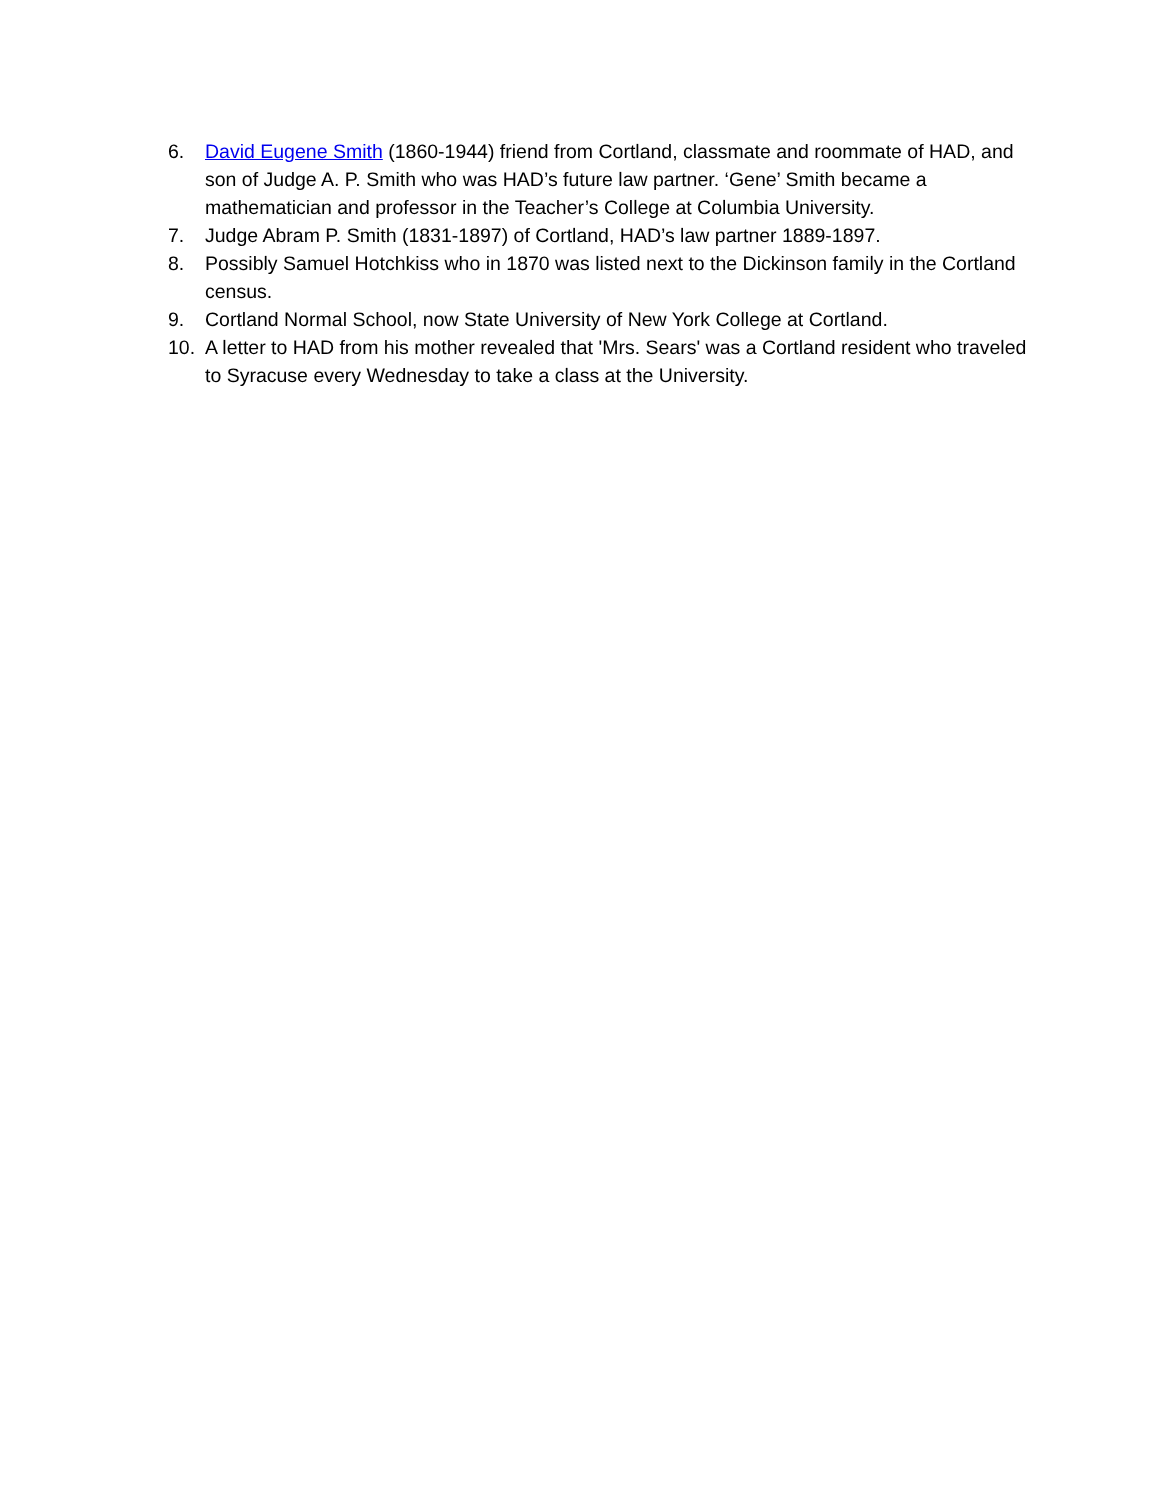6. David Eugene Smith (1860-1944) friend from Cortland, classmate and roommate of HAD, and son of Judge A. P. Smith who was HAD’s future law partner. ‘Gene’ Smith became a mathematician and professor in the Teacher’s College at Columbia University.
7. Judge Abram P. Smith (1831-1897) of Cortland, HAD’s law partner 1889-1897.
8. Possibly Samuel Hotchkiss who in 1870 was listed next to the Dickinson family in the Cortland census.
9. Cortland Normal School, now State University of New York College at Cortland.
10. A letter to HAD from his mother revealed that 'Mrs. Sears' was a Cortland resident who traveled to Syracuse every Wednesday to take a class at the University.